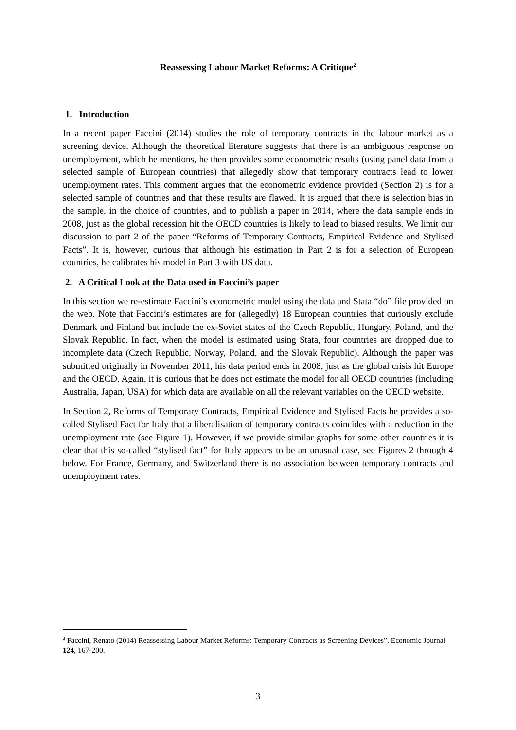Reassessing Labour Market Reforms: A Critique<sup>2</sup>
1. Introduction
In a recent paper Faccini (2014) studies the role of temporary contracts in the labour market as a screening device. Although the theoretical literature suggests that there is an ambiguous response on unemployment, which he mentions, he then provides some econometric results (using panel data from a selected sample of European countries) that allegedly show that temporary contracts lead to lower unemployment rates. This comment argues that the econometric evidence provided (Section 2) is for a selected sample of countries and that these results are flawed. It is argued that there is selection bias in the sample, in the choice of countries, and to publish a paper in 2014, where the data sample ends in 2008, just as the global recession hit the OECD countries is likely to lead to biased results. We limit our discussion to part 2 of the paper “Reforms of Temporary Contracts, Empirical Evidence and Stylised Facts”. It is, however, curious that although his estimation in Part 2 is for a selection of European countries, he calibrates his model in Part 3 with US data.
2. A Critical Look at the Data used in Faccini’s paper
In this section we re-estimate Faccini’s econometric model using the data and Stata “do” file provided on the web. Note that Faccini’s estimates are for (allegedly) 18 European countries that curiously exclude Denmark and Finland but include the ex-Soviet states of the Czech Republic, Hungary, Poland, and the Slovak Republic. In fact, when the model is estimated using Stata, four countries are dropped due to incomplete data (Czech Republic, Norway, Poland, and the Slovak Republic). Although the paper was submitted originally in November 2011, his data period ends in 2008, just as the global crisis hit Europe and the OECD. Again, it is curious that he does not estimate the model for all OECD countries (including Australia, Japan, USA) for which data are available on all the relevant variables on the OECD website.
In Section 2, Reforms of Temporary Contracts, Empirical Evidence and Stylised Facts he provides a so-called Stylised Fact for Italy that a liberalisation of temporary contracts coincides with a reduction in the unemployment rate (see Figure 1). However, if we provide similar graphs for some other countries it is clear that this so-called “stylised fact” for Italy appears to be an unusual case, see Figures 2 through 4 below. For France, Germany, and Switzerland there is no association between temporary contracts and unemployment rates.
<sup>2</sup> Faccini, Renato (2014) Reassessing Labour Market Reforms: Temporary Contracts as Screening Devices”, Economic Journal 124, 167-200.
3